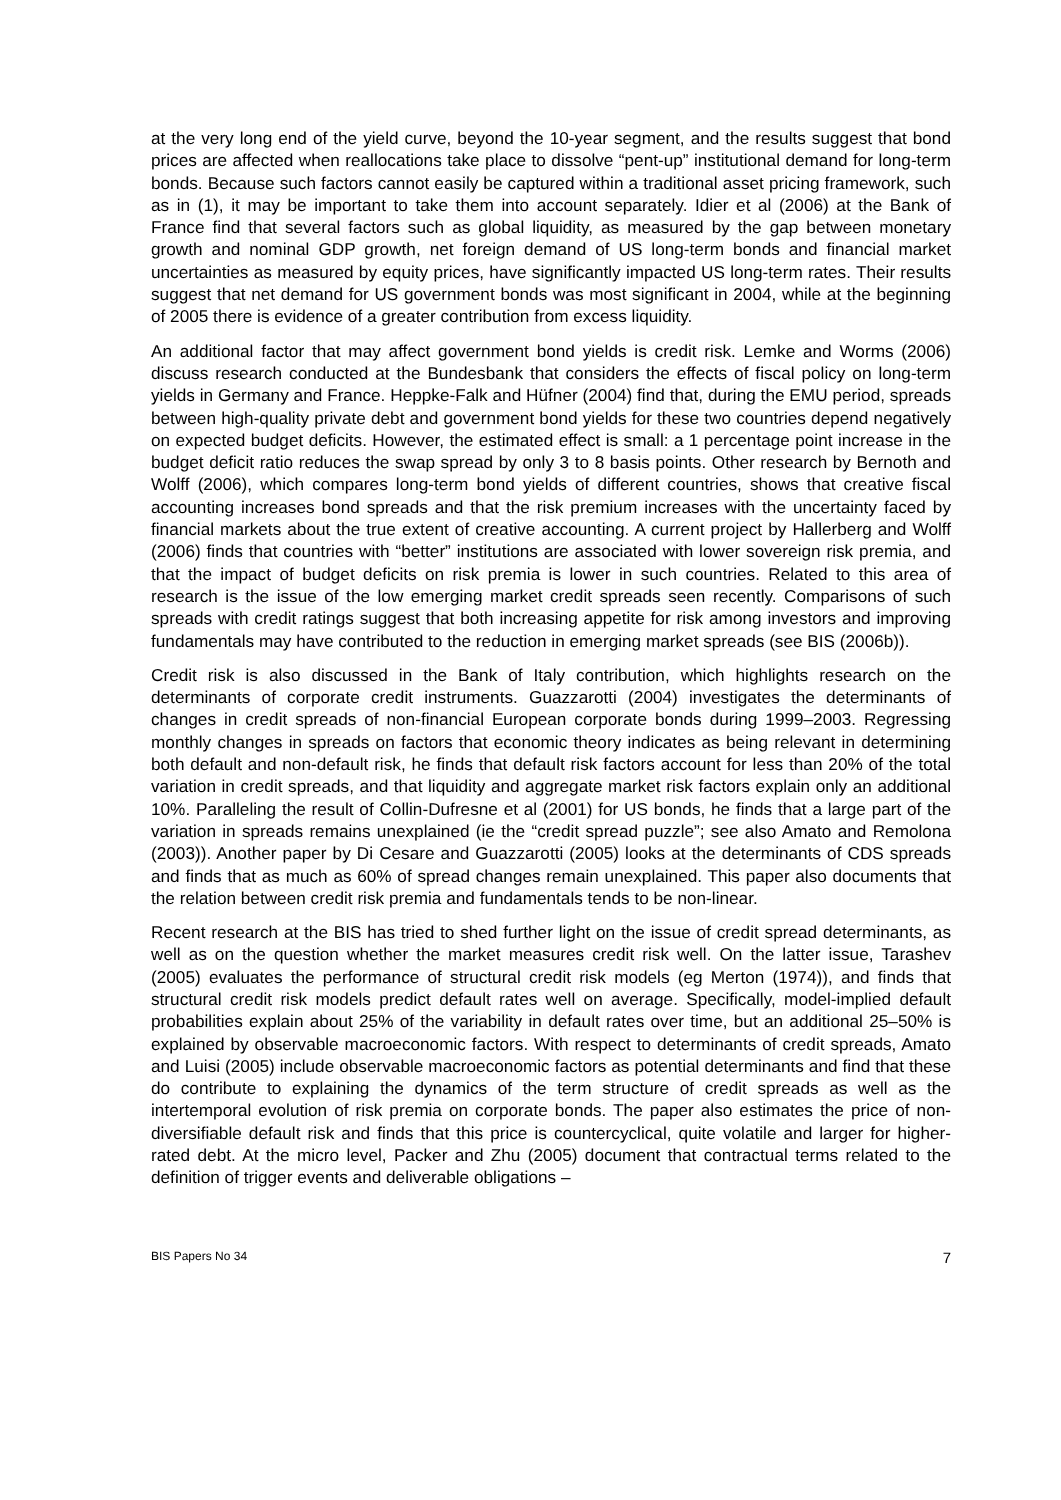at the very long end of the yield curve, beyond the 10-year segment, and the results suggest that bond prices are affected when reallocations take place to dissolve “pent-up” institutional demand for long-term bonds. Because such factors cannot easily be captured within a traditional asset pricing framework, such as in (1), it may be important to take them into account separately. Idier et al (2006) at the Bank of France find that several factors such as global liquidity, as measured by the gap between monetary growth and nominal GDP growth, net foreign demand of US long-term bonds and financial market uncertainties as measured by equity prices, have significantly impacted US long-term rates. Their results suggest that net demand for US government bonds was most significant in 2004, while at the beginning of 2005 there is evidence of a greater contribution from excess liquidity.
An additional factor that may affect government bond yields is credit risk. Lemke and Worms (2006) discuss research conducted at the Bundesbank that considers the effects of fiscal policy on long-term yields in Germany and France. Heppke-Falk and Hüfner (2004) find that, during the EMU period, spreads between high-quality private debt and government bond yields for these two countries depend negatively on expected budget deficits. However, the estimated effect is small: a 1 percentage point increase in the budget deficit ratio reduces the swap spread by only 3 to 8 basis points. Other research by Bernoth and Wolff (2006), which compares long-term bond yields of different countries, shows that creative fiscal accounting increases bond spreads and that the risk premium increases with the uncertainty faced by financial markets about the true extent of creative accounting. A current project by Hallerberg and Wolff (2006) finds that countries with “better” institutions are associated with lower sovereign risk premia, and that the impact of budget deficits on risk premia is lower in such countries. Related to this area of research is the issue of the low emerging market credit spreads seen recently. Comparisons of such spreads with credit ratings suggest that both increasing appetite for risk among investors and improving fundamentals may have contributed to the reduction in emerging market spreads (see BIS (2006b)).
Credit risk is also discussed in the Bank of Italy contribution, which highlights research on the determinants of corporate credit instruments. Guazzarotti (2004) investigates the determinants of changes in credit spreads of non-financial European corporate bonds during 1999–2003. Regressing monthly changes in spreads on factors that economic theory indicates as being relevant in determining both default and non-default risk, he finds that default risk factors account for less than 20% of the total variation in credit spreads, and that liquidity and aggregate market risk factors explain only an additional 10%. Paralleling the result of Collin-Dufresne et al (2001) for US bonds, he finds that a large part of the variation in spreads remains unexplained (ie the “credit spread puzzle”; see also Amato and Remolona (2003)). Another paper by Di Cesare and Guazzarotti (2005) looks at the determinants of CDS spreads and finds that as much as 60% of spread changes remain unexplained. This paper also documents that the relation between credit risk premia and fundamentals tends to be non-linear.
Recent research at the BIS has tried to shed further light on the issue of credit spread determinants, as well as on the question whether the market measures credit risk well. On the latter issue, Tarashev (2005) evaluates the performance of structural credit risk models (eg Merton (1974)), and finds that structural credit risk models predict default rates well on average. Specifically, model-implied default probabilities explain about 25% of the variability in default rates over time, but an additional 25–50% is explained by observable macroeconomic factors. With respect to determinants of credit spreads, Amato and Luisi (2005) include observable macroeconomic factors as potential determinants and find that these do contribute to explaining the dynamics of the term structure of credit spreads as well as the intertemporal evolution of risk premia on corporate bonds. The paper also estimates the price of non-diversifiable default risk and finds that this price is countercyclical, quite volatile and larger for higher-rated debt. At the micro level, Packer and Zhu (2005) document that contractual terms related to the definition of trigger events and deliverable obligations –
BIS Papers No 34 7